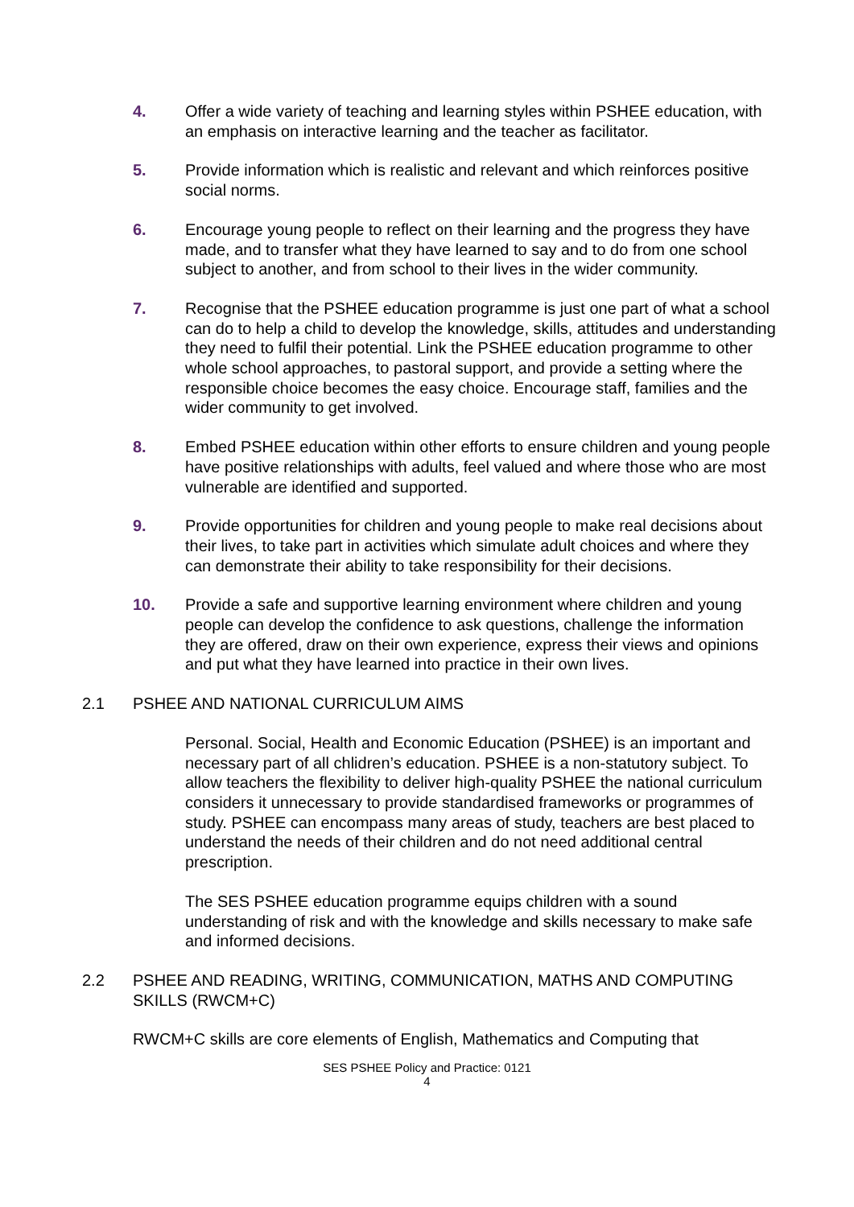4. Offer a wide variety of teaching and learning styles within PSHEE education, with an emphasis on interactive learning and the teacher as facilitator.
5. Provide information which is realistic and relevant and which reinforces positive social norms.
6. Encourage young people to reflect on their learning and the progress they have made, and to transfer what they have learned to say and to do from one school subject to another, and from school to their lives in the wider community.
7. Recognise that the PSHEE education programme is just one part of what a school can do to help a child to develop the knowledge, skills, attitudes and understanding they need to fulfil their potential. Link the PSHEE education programme to other whole school approaches, to pastoral support, and provide a setting where the responsible choice becomes the easy choice. Encourage staff, families and the wider community to get involved.
8. Embed PSHEE education within other efforts to ensure children and young people have positive relationships with adults, feel valued and where those who are most vulnerable are identified and supported.
9. Provide opportunities for children and young people to make real decisions about their lives, to take part in activities which simulate adult choices and where they can demonstrate their ability to take responsibility for their decisions.
10. Provide a safe and supportive learning environment where children and young people can develop the confidence to ask questions, challenge the information they are offered, draw on their own experience, express their views and opinions and put what they have learned into practice in their own lives.
2.1 PSHEE AND NATIONAL CURRICULUM AIMS
Personal. Social, Health and Economic Education (PSHEE) is an important and necessary part of all chlidren’s education. PSHEE is a non-statutory subject. To allow teachers the flexibility to deliver high-quality PSHEE the national curriculum considers it unnecessary to provide standardised frameworks or programmes of study. PSHEE can encompass many areas of study, teachers are best placed to understand the needs of their children and do not need additional central prescription.
The SES PSHEE education programme equips children with a sound understanding of risk and with the knowledge and skills necessary to make safe and informed decisions.
2.2 PSHEE AND READING, WRITING, COMMUNICATION, MATHS AND COMPUTING SKILLS (RWCM+C)
RWCM+C skills are core elements of English, Mathematics and Computing that
SES PSHEE Policy and Practice: 0121
4